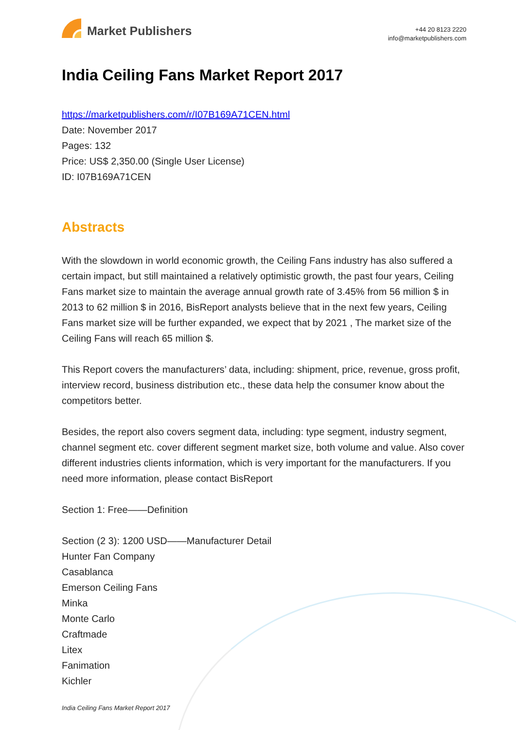Market Publishers
+44 20 8123 2220
info@marketpublishers.com
India Ceiling Fans Market Report 2017
https://marketpublishers.com/r/I07B169A71CEN.html
Date: November 2017
Pages: 132
Price: US$ 2,350.00 (Single User License)
ID: I07B169A71CEN
Abstracts
With the slowdown in world economic growth, the Ceiling Fans industry has also suffered a certain impact, but still maintained a relatively optimistic growth, the past four years, Ceiling Fans market size to maintain the average annual growth rate of 3.45% from 56 million $ in 2013 to 62 million $ in 2016, BisReport analysts believe that in the next few years, Ceiling Fans market size will be further expanded, we expect that by 2021 , The market size of the Ceiling Fans will reach 65 million $.
This Report covers the manufacturers’ data, including: shipment, price, revenue, gross profit, interview record, business distribution etc., these data help the consumer know about the competitors better.
Besides, the report also covers segment data, including: type segment, industry segment, channel segment etc. cover different segment market size, both volume and value. Also cover different industries clients information, which is very important for the manufacturers. If you need more information, please contact BisReport
Section 1: Free——Definition
Section (2 3): 1200 USD——Manufacturer Detail
Hunter Fan Company
Casablanca
Emerson Ceiling Fans
Minka
Monte Carlo
Craftmade
Litex
Fanimation
Kichler
India Ceiling Fans Market Report 2017